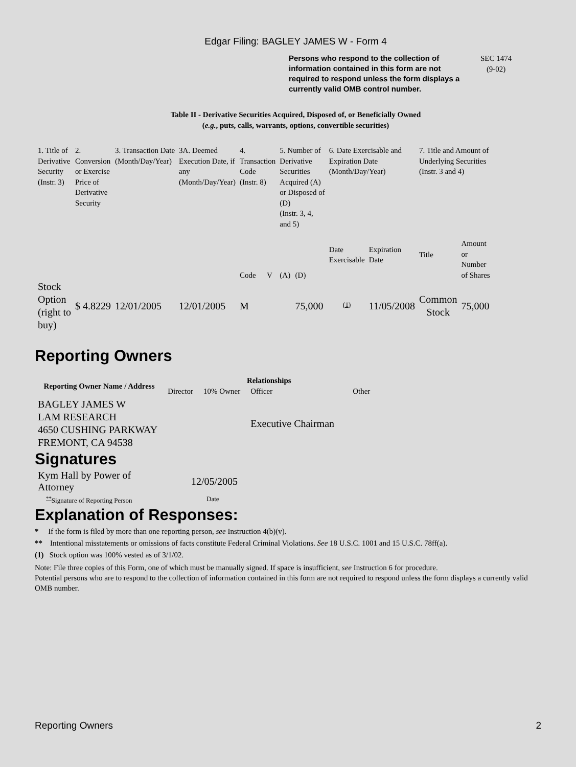Edgar Filing: BAGLEY JAMES W - Form 4
Persons who respond to the collection of information contained in this form are not required to respond unless the form displays a currently valid OMB control number.
SEC 1474
(9-02)
Table II - Derivative Securities Acquired, Disposed of, or Beneficially Owned
(e.g., puts, calls, warrants, options, convertible securities)
| 1. Title of Derivative Security (Instr. 3) | 2. Conversion or Exercise Price of Derivative Security | 3. Transaction Date (Month/Day/Year) | 3A. Deemed Execution Date, if any (Month/Day/Year) | 4. Transaction Code (Instr. 8) | | 5. Number of Derivative Securities Acquired (A) or Disposed of (D) (Instr. 3, 4, and 5) | | 6. Date Exercisable and Expiration Date (Month/Day/Year) | | 7. Title and Amount of Underlying Securities (Instr. 3 and 4) | |
| --- | --- | --- | --- | --- | --- | --- | --- | --- | --- | --- | --- |
| | | | | Code | V | (A) | (D) | Date Exercisable | Expiration Date | Title | Amount or Number of Shares |
| Stock Option (right to buy) | $ 4.8229 | 12/01/2005 | 12/01/2005 | M | | | 75,000 | <sup>(1)</sup> | 11/05/2008 | Common Stock | 75,000 |
Reporting Owners
| Reporting Owner Name / Address | Relationships | | | |
| --- | --- | --- | --- | --- |
| | Director | 10% Owner | Officer | Other |
| BAGLEY JAMES W LAM RESEARCH 4650 CUSHING PARKWAY FREMONT, CA 94538 | | | Executive Chairman | |
Signatures
| Kym Hall by Power of Attorney | 12/05/2005 |
| <sup>**</sup> Signature of Reporting Person | Date |
Explanation of Responses:
* If the form is filed by more than one reporting person, see Instruction 4(b)(v).
** Intentional misstatements or omissions of facts constitute Federal Criminal Violations. See 18 U.S.C. 1001 and 15 U.S.C. 78ff(a).
(1) Stock option was 100% vested as of 3/1/02.
Note: File three copies of this Form, one of which must be manually signed. If space is insufficient, see Instruction 6 for procedure.
Potential persons who are to respond to the collection of information contained in this form are not required to respond unless the form displays a currently valid OMB number.
Reporting Owners 2